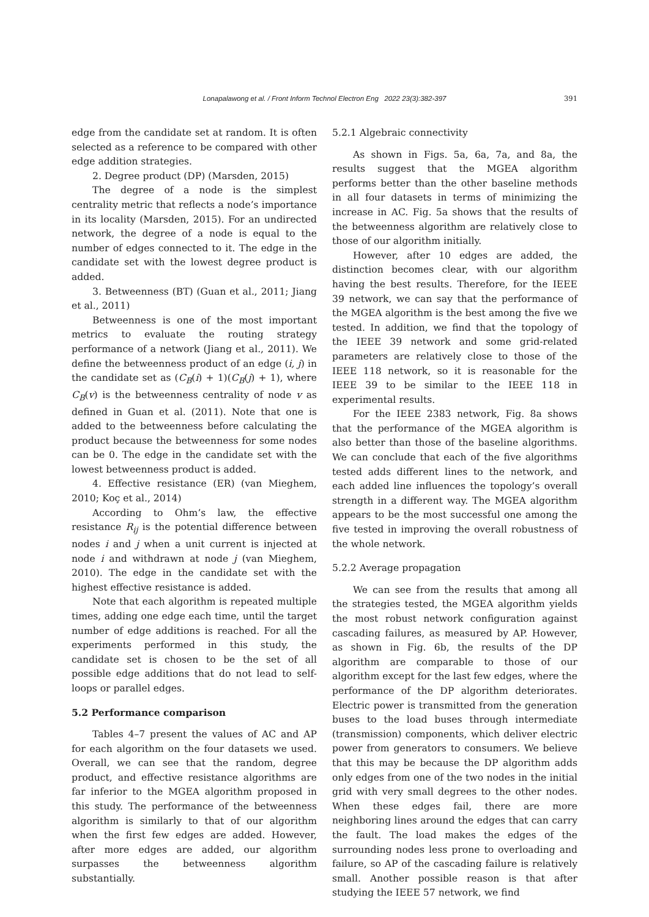Lonapalawong et al. / Front Inform Technol Electron Eng 2022 23(3):382-397
391
edge from the candidate set at random. It is often selected as a reference to be compared with other edge addition strategies.
2. Degree product (DP) (Marsden, 2015)
The degree of a node is the simplest centrality metric that reflects a node’s importance in its locality (Marsden, 2015). For an undirected network, the degree of a node is equal to the number of edges connected to it. The edge in the candidate set with the lowest degree product is added.
3. Betweenness (BT) (Guan et al., 2011; Jiang et al., 2011)
Betweenness is one of the most important metrics to evaluate the routing strategy performance of a network (Jiang et al., 2011). We define the betweenness product of an edge (i, j) in the candidate set as (C<sub>B</sub>(i) + 1)(C<sub>B</sub>(j) + 1), where C<sub>B</sub>(v) is the betweenness centrality of node v as defined in Guan et al. (2011). Note that one is added to the betweenness before calculating the product because the betweenness for some nodes can be 0. The edge in the candidate set with the lowest betweenness product is added.
4. Effective resistance (ER) (van Mieghem, 2010; Koç et al., 2014)
According to Ohm’s law, the effective resistance R<sub>ij</sub> is the potential difference between nodes i and j when a unit current is injected at node i and withdrawn at node j (van Mieghem, 2010). The edge in the candidate set with the highest effective resistance is added.
Note that each algorithm is repeated multiple times, adding one edge each time, until the target number of edge additions is reached. For all the experiments performed in this study, the candidate set is chosen to be the set of all possible edge additions that do not lead to self-loops or parallel edges.
5.2 Performance comparison
Tables 4–7 present the values of AC and AP for each algorithm on the four datasets we used. Overall, we can see that the random, degree product, and effective resistance algorithms are far inferior to the MGEA algorithm proposed in this study. The performance of the betweenness algorithm is similarly to that of our algorithm when the first few edges are added. However, after more edges are added, our algorithm surpasses the betweenness algorithm substantially.
5.2.1 Algebraic connectivity
As shown in Figs. 5a, 6a, 7a, and 8a, the results suggest that the MGEA algorithm performs better than the other baseline methods in all four datasets in terms of minimizing the increase in AC. Fig. 5a shows that the results of the betweenness algorithm are relatively close to those of our algorithm initially.
However, after 10 edges are added, the distinction becomes clear, with our algorithm having the best results. Therefore, for the IEEE 39 network, we can say that the performance of the MGEA algorithm is the best among the five we tested. In addition, we find that the topology of the IEEE 39 network and some grid-related parameters are relatively close to those of the IEEE 118 network, so it is reasonable for the IEEE 39 to be similar to the IEEE 118 in experimental results.
For the IEEE 2383 network, Fig. 8a shows that the performance of the MGEA algorithm is also better than those of the baseline algorithms. We can conclude that each of the five algorithms tested adds different lines to the network, and each added line influences the topology’s overall strength in a different way. The MGEA algorithm appears to be the most successful one among the five tested in improving the overall robustness of the whole network.
5.2.2 Average propagation
We can see from the results that among all the strategies tested, the MGEA algorithm yields the most robust network configuration against cascading failures, as measured by AP. However, as shown in Fig. 6b, the results of the DP algorithm are comparable to those of our algorithm except for the last few edges, where the performance of the DP algorithm deteriorates. Electric power is transmitted from the generation buses to the load buses through intermediate (transmission) components, which deliver electric power from generators to consumers. We believe that this may be because the DP algorithm adds only edges from one of the two nodes in the initial grid with very small degrees to the other nodes. When these edges fail, there are more neighboring lines around the edges that can carry the fault. The load makes the edges of the surrounding nodes less prone to overloading and failure, so AP of the cascading failure is relatively small. Another possible reason is that after studying the IEEE 57 network, we find